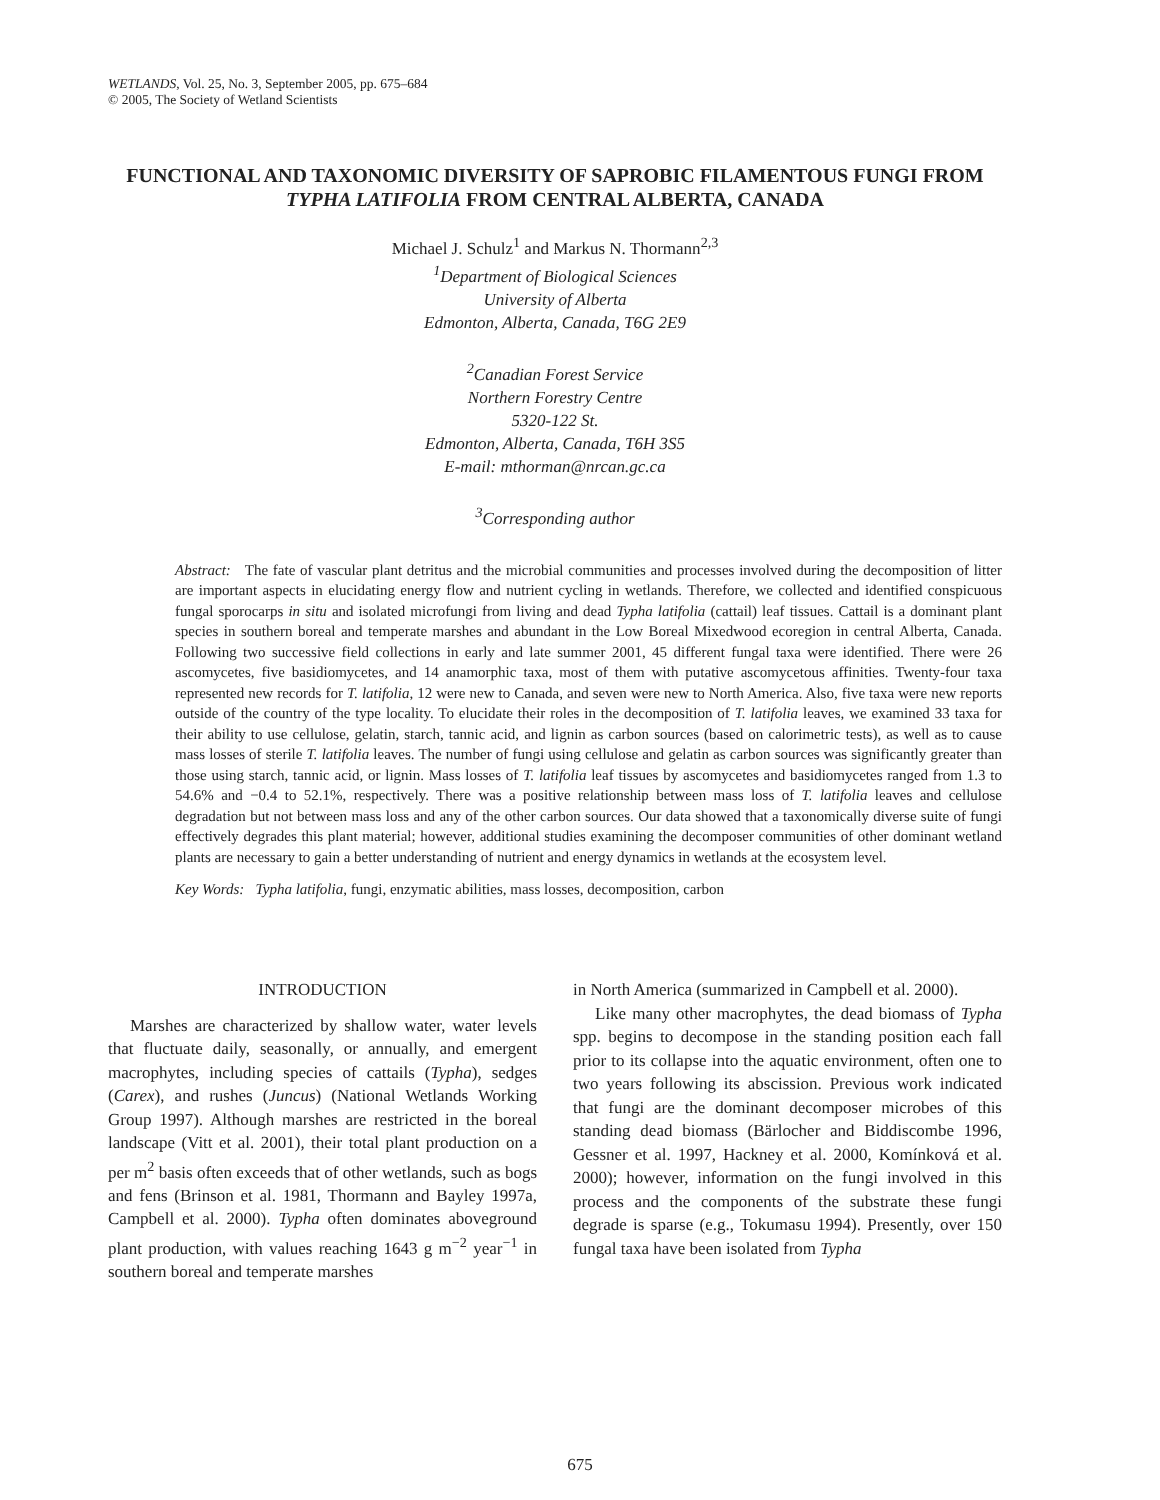WETLANDS, Vol. 25, No. 3, September 2005, pp. 675–684
© 2005, The Society of Wetland Scientists
FUNCTIONAL AND TAXONOMIC DIVERSITY OF SAPROBIC FILAMENTOUS FUNGI FROM TYPHA LATIFOLIA FROM CENTRAL ALBERTA, CANADA
Michael J. Schulz<sup>1</sup> and Markus N. Thormann<sup>2,3</sup>
<sup>1</sup> Department of Biological Sciences
University of Alberta
Edmonton, Alberta, Canada, T6G 2E9
<sup>2</sup> Canadian Forest Service
Northern Forestry Centre
5320-122 St.
Edmonton, Alberta, Canada, T6H 3S5
E-mail: mthorman@nrcan.gc.ca
<sup>3</sup> Corresponding author
Abstract: The fate of vascular plant detritus and the microbial communities and processes involved during the decomposition of litter are important aspects in elucidating energy flow and nutrient cycling in wetlands. Therefore, we collected and identified conspicuous fungal sporocarps in situ and isolated microfungi from living and dead Typha latifolia (cattail) leaf tissues. Cattail is a dominant plant species in southern boreal and temperate marshes and abundant in the Low Boreal Mixedwood ecoregion in central Alberta, Canada. Following two successive field collections in early and late summer 2001, 45 different fungal taxa were identified. There were 26 ascomycetes, five basidiomycetes, and 14 anamorphic taxa, most of them with putative ascomycetous affinities. Twenty-four taxa represented new records for T. latifolia, 12 were new to Canada, and seven were new to North America. Also, five taxa were new reports outside of the country of the type locality. To elucidate their roles in the decomposition of T. latifolia leaves, we examined 33 taxa for their ability to use cellulose, gelatin, starch, tannic acid, and lignin as carbon sources (based on calorimetric tests), as well as to cause mass losses of sterile T. latifolia leaves. The number of fungi using cellulose and gelatin as carbon sources was significantly greater than those using starch, tannic acid, or lignin. Mass losses of T. latifolia leaf tissues by ascomycetes and basidiomycetes ranged from 1.3 to 54.6% and −0.4 to 52.1%, respectively. There was a positive relationship between mass loss of T. latifolia leaves and cellulose degradation but not between mass loss and any of the other carbon sources. Our data showed that a taxonomically diverse suite of fungi effectively degrades this plant material; however, additional studies examining the decomposer communities of other dominant wetland plants are necessary to gain a better understanding of nutrient and energy dynamics in wetlands at the ecosystem level.
Key Words: Typha latifolia, fungi, enzymatic abilities, mass losses, decomposition, carbon
INTRODUCTION
Marshes are characterized by shallow water, water levels that fluctuate daily, seasonally, or annually, and emergent macrophytes, including species of cattails (Typha), sedges (Carex), and rushes (Juncus) (National Wetlands Working Group 1997). Although marshes are restricted in the boreal landscape (Vitt et al. 2001), their total plant production on a per m<sup>2</sup> basis often exceeds that of other wetlands, such as bogs and fens (Brinson et al. 1981, Thormann and Bayley 1997a, Campbell et al. 2000). Typha often dominates aboveground plant production, with values reaching 1643 g m<sup>−2</sup> year<sup>−1</sup> in southern boreal and temperate marshes
in North America (summarized in Campbell et al. 2000).
Like many other macrophytes, the dead biomass of Typha spp. begins to decompose in the standing position each fall prior to its collapse into the aquatic environment, often one to two years following its abscission. Previous work indicated that fungi are the dominant decomposer microbes of this standing dead biomass (Bärlocher and Biddiscombe 1996, Gessner et al. 1997, Hackney et al. 2000, Komínková et al. 2000); however, information on the fungi involved in this process and the components of the substrate these fungi degrade is sparse (e.g., Tokumasu 1994). Presently, over 150 fungal taxa have been isolated from Typha
675